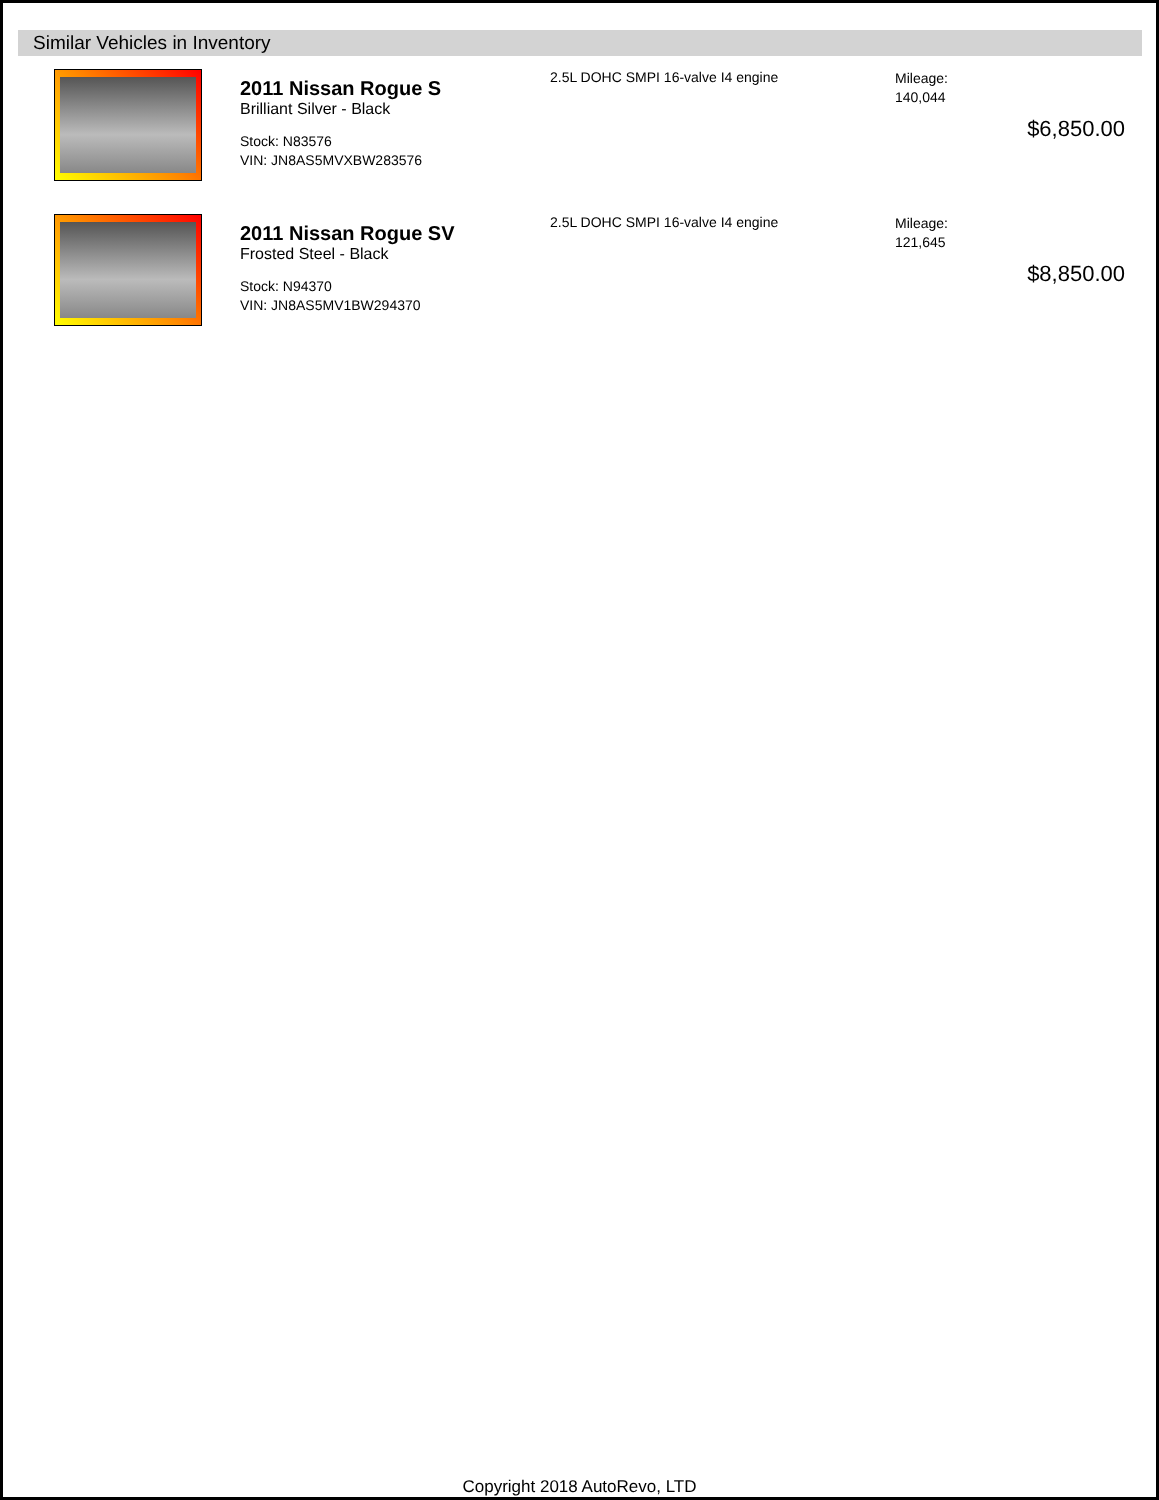Similar Vehicles in Inventory
2011 Nissan Rogue S
Brilliant Silver - Black
Stock: N83576
VIN: JN8AS5MVXBW283576
2.5L DOHC SMPI 16-valve I4 engine
Mileage:
140,044
$6,850.00
2011 Nissan Rogue SV
Frosted Steel - Black
Stock: N94370
VIN: JN8AS5MV1BW294370
2.5L DOHC SMPI 16-valve I4 engine
Mileage:
121,645
$8,850.00
Copyright 2018 AutoRevo, LTD